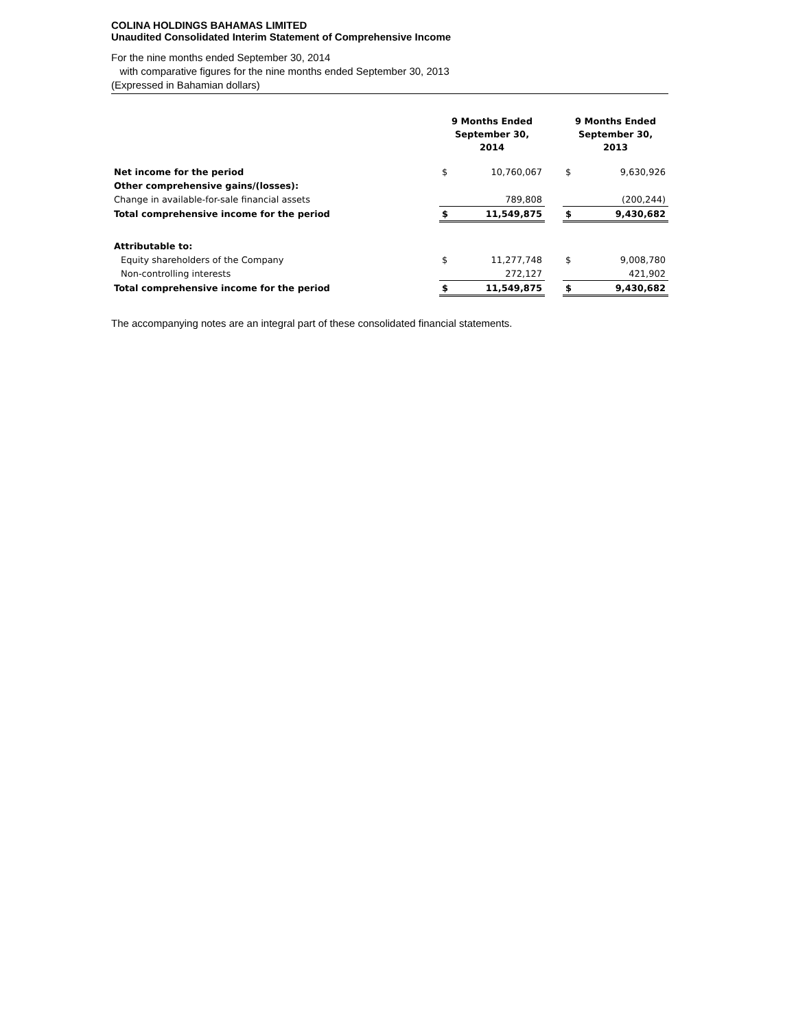COLINA HOLDINGS BAHAMAS LIMITED
Unaudited Consolidated Interim Statement of Comprehensive Income
For the nine months ended September 30, 2014
with comparative figures for the nine months ended September 30, 2013
(Expressed in Bahamian dollars)
| | 9 Months Ended September 30, 2014 | | | 9 Months Ended September 30, 2013 | |
| --- | --- | --- | --- | --- | --- |
| Net income for the period | $ | 10,760,067 | | $ | 9,630,926 |
| Other comprehensive gains/(losses): | | | | | |
| Change in available-for-sale financial assets | | 789,808 | | | (200,244) |
| Total comprehensive income for the period | $ | 11,549,875 | | $ | 9,430,682 |
| Attributable to: | | | | | |
| Equity shareholders of the Company | $ | 11,277,748 | | $ | 9,008,780 |
| Non-controlling interests | | 272,127 | | | 421,902 |
| Total comprehensive income for the period | $ | 11,549,875 | | $ | 9,430,682 |
The accompanying notes are an integral part of these consolidated financial statements.